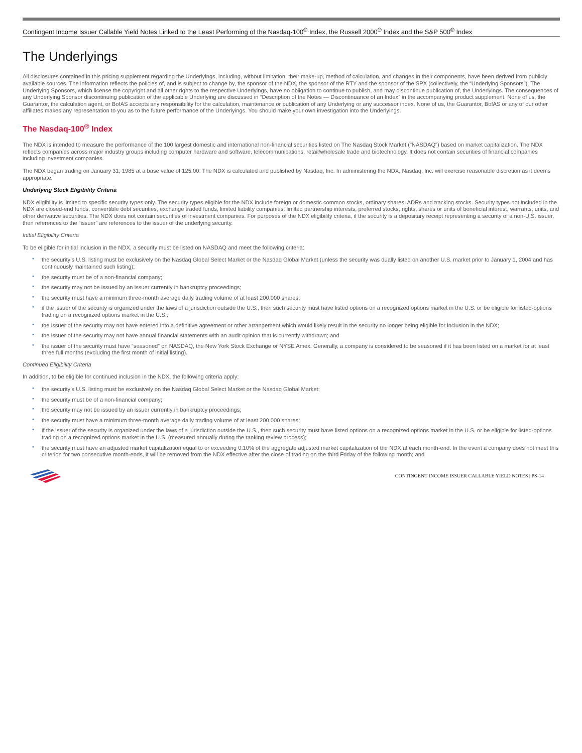Contingent Income Issuer Callable Yield Notes Linked to the Least Performing of the Nasdaq-100<sup>®</sup> Index, the Russell 2000<sup>®</sup> Index and the S&P 500<sup>®</sup> Index
The Underlyings
All disclosures contained in this pricing supplement regarding the Underlyings, including, without limitation, their make-up, method of calculation, and changes in their components, have been derived from publicly available sources. The information reflects the policies of, and is subject to change by, the sponsor of the NDX, the sponsor of the RTY and the sponsor of the SPX (collectively, the “Underlying Sponsors”). The Underlying Sponsors, which license the copyright and all other rights to the respective Underlyings, have no obligation to continue to publish, and may discontinue publication of, the Underlyings. The consequences of any Underlying Sponsor discontinuing publication of the applicable Underlying are discussed in “Description of the Notes — Discontinuance of an Index” in the accompanying product supplement. None of us, the Guarantor, the calculation agent, or BofAS accepts any responsibility for the calculation, maintenance or publication of any Underlying or any successor index. None of us, the Guarantor, BofAS or any of our other affiliates makes any representation to you as to the future performance of the Underlyings. You should make your own investigation into the Underlyings.
The Nasdaq-100<sup>®</sup> Index
The NDX is intended to measure the performance of the 100 largest domestic and international non-financial securities listed on The Nasdaq Stock Market ("NASDAQ") based on market capitalization. The NDX reflects companies across major industry groups including computer hardware and software, telecommunications, retail/wholesale trade and biotechnology. It does not contain securities of financial companies including investment companies.
The NDX began trading on January 31, 1985 at a base value of 125.00. The NDX is calculated and published by Nasdaq, Inc. In administering the NDX, Nasdaq, Inc. will exercise reasonable discretion as it deems appropriate.
Underlying Stock Eligibility Criteria
NDX eligibility is limited to specific security types only. The security types eligible for the NDX include foreign or domestic common stocks, ordinary shares, ADRs and tracking stocks. Security types not included in the NDX are closed-end funds, convertible debt securities, exchange traded funds, limited liability companies, limited partnership interests, preferred stocks, rights, shares or units of beneficial interest, warrants, units, and other derivative securities. The NDX does not contain securities of investment companies. For purposes of the NDX eligibility criteria, if the security is a depositary receipt representing a security of a non-U.S. issuer, then references to the “issuer” are references to the issuer of the underlying security.
Initial Eligibility Criteria
To be eligible for initial inclusion in the NDX, a security must be listed on NASDAQ and meet the following criteria:
• the security’s U.S. listing must be exclusively on the Nasdaq Global Select Market or the Nasdaq Global Market (unless the security was dually listed on another U.S. market prior to January 1, 2004 and has continuously maintained such listing);
• the security must be of a non-financial company;
• the security may not be issued by an issuer currently in bankruptcy proceedings;
• the security must have a minimum three-month average daily trading volume of at least 200,000 shares;
• if the issuer of the security is organized under the laws of a jurisdiction outside the U.S., then such security must have listed options on a recognized options market in the U.S. or be eligible for listed-options trading on a recognized options market in the U.S.;
• the issuer of the security may not have entered into a definitive agreement or other arrangement which would likely result in the security no longer being eligible for inclusion in the NDX;
• the issuer of the security may not have annual financial statements with an audit opinion that is currently withdrawn; and
• the issuer of the security must have “seasoned” on NASDAQ, the New York Stock Exchange or NYSE Amex. Generally, a company is considered to be seasoned if it has been listed on a market for at least three full months (excluding the first month of initial listing).
Continued Eligibility Criteria
In addition, to be eligible for continued inclusion in the NDX, the following criteria apply:
• the security’s U.S. listing must be exclusively on the Nasdaq Global Select Market or the Nasdaq Global Market;
• the security must be of a non-financial company;
• the security may not be issued by an issuer currently in bankruptcy proceedings;
• the security must have a minimum three-month average daily trading volume of at least 200,000 shares;
• if the issuer of the security is organized under the laws of a jurisdiction outside the U.S., then such security must have listed options on a recognized options market in the U.S. or be eligible for listed-options trading on a recognized options market in the U.S. (measured annually during the ranking review process);
• the security must have an adjusted market capitalization equal to or exceeding 0.10% of the aggregate adjusted market capitalization of the NDX at each month-end. In the event a company does not meet this criterion for two consecutive month-ends, it will be removed from the NDX effective after the close of trading on the third Friday of the following month; and
CONTINGENT INCOME ISSUER CALLABLE YIELD NOTES | PS-14